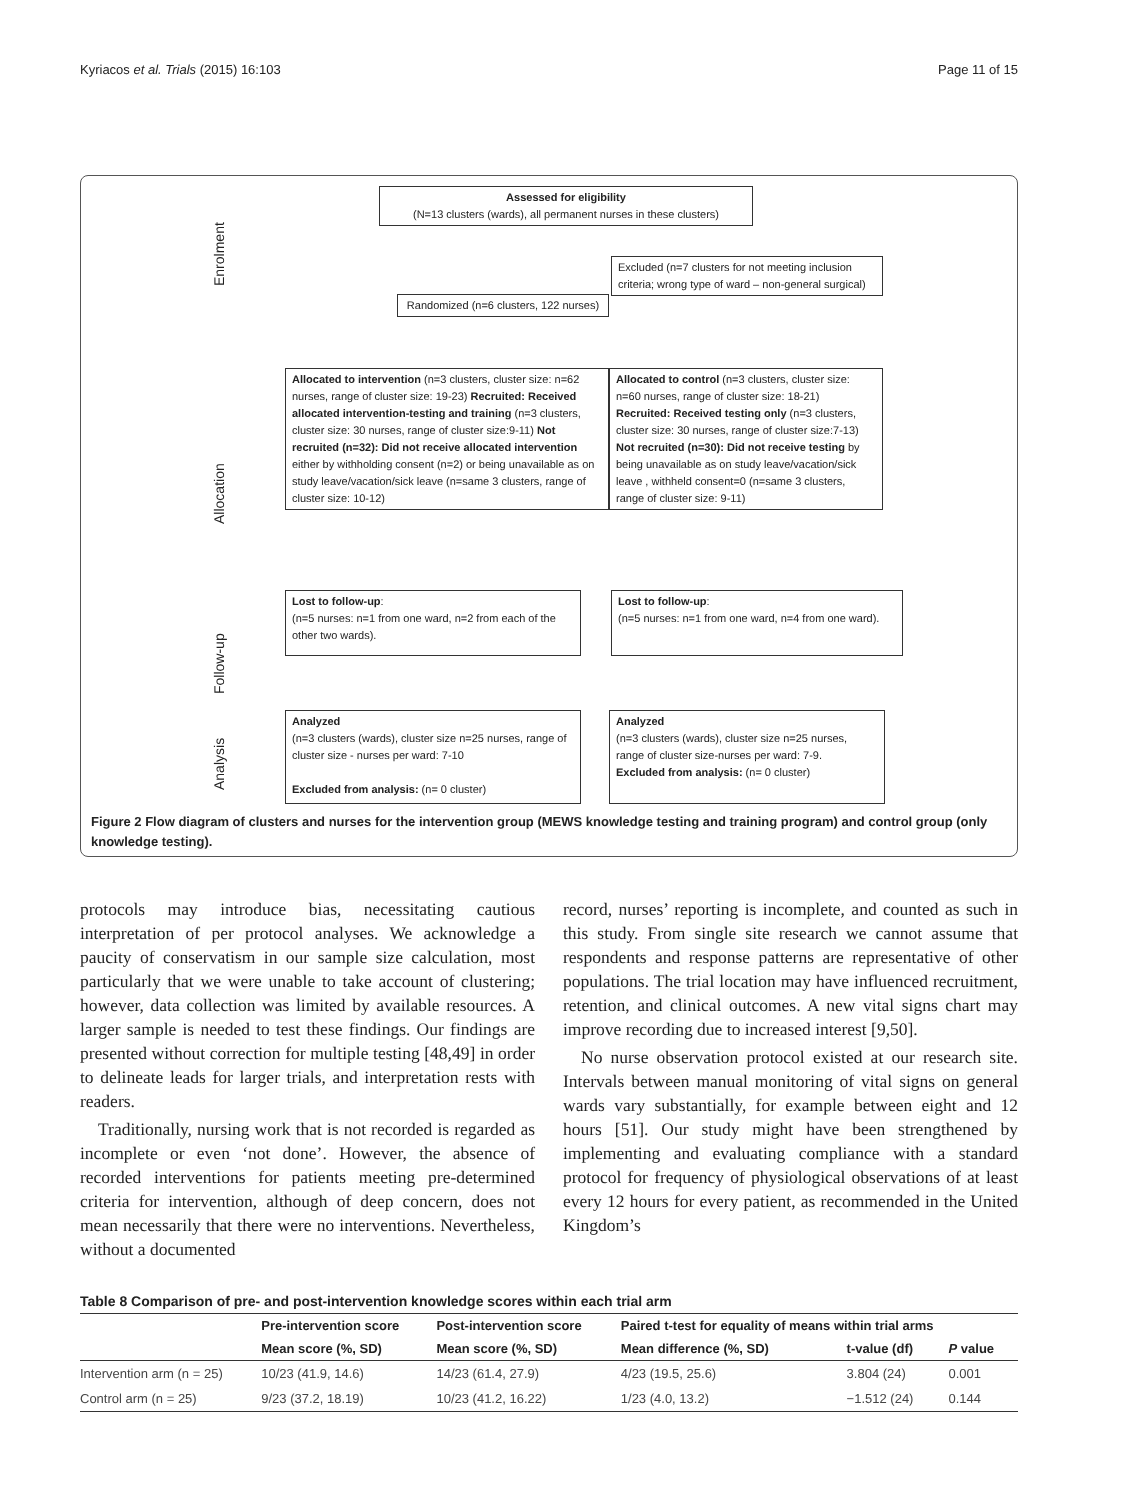Kyriacos et al. Trials (2015) 16:103 Page 11 of 15
Enrolment
Allocation
Follow-up
Analysis
Assessed for eligibility
(N=13 clusters (wards), all permanent nurses in these clusters)
Excluded (n=7 clusters for not meeting inclusion criteria; wrong type of ward – non-general surgical)
Randomized (n=6 clusters, 122 nurses)
Allocated to intervention (n=3 clusters, cluster size: n=62 nurses, range of cluster size: 19-23) Recruited: Received allocated intervention-testing and training (n=3 clusters, cluster size: 30 nurses, range of cluster size:9-11) Not recruited (n=32): Did not receive allocated intervention either by withholding consent (n=2) or being unavailable as on study leave/vacation/sick leave (n=same 3 clusters, range of cluster size: 10-12)
Allocated to control (n=3 clusters, cluster size: n=60 nurses, range of cluster size: 18-21) Recruited: Received testing only (n=3 clusters, cluster size: 30 nurses, range of cluster size:7-13) Not recruited (n=30): Did not receive testing by being unavailable as on study leave/vacation/sick leave , withheld consent=0 (n=same 3 clusters, range of cluster size: 9-11)
Lost to follow-up:
(n=5 nurses: n=1 from one ward, n=2 from each of the other two wards).
Lost to follow-up:
(n=5 nurses: n=1 from one ward, n=4 from one ward).
Analyzed
(n=3 clusters (wards), cluster size n=25 nurses, range of cluster size - nurses per ward: 7-10
Excluded from analysis: (n= 0 cluster)
Analyzed
(n=3 clusters (wards), cluster size n=25 nurses, range of cluster size-nurses per ward: 7-9.
Excluded from analysis: (n= 0 cluster)
Figure 2 Flow diagram of clusters and nurses for the intervention group (MEWS knowledge testing and training program) and control group (only knowledge testing).
protocols may introduce bias, necessitating cautious interpretation of per protocol analyses. We acknowledge a paucity of conservatism in our sample size calculation, most particularly that we were unable to take account of clustering; however, data collection was limited by available resources. A larger sample is needed to test these findings. Our findings are presented without correction for multiple testing [48,49] in order to delineate leads for larger trials, and interpretation rests with readers.
Traditionally, nursing work that is not recorded is regarded as incomplete or even ‘not done’. However, the absence of recorded interventions for patients meeting pre-determined criteria for intervention, although of deep concern, does not mean necessarily that there were no interventions. Nevertheless, without a documented
record, nurses’ reporting is incomplete, and counted as such in this study. From single site research we cannot assume that respondents and response patterns are representative of other populations. The trial location may have influenced recruitment, retention, and clinical outcomes. A new vital signs chart may improve recording due to increased interest [9,50].
No nurse observation protocol existed at our research site. Intervals between manual monitoring of vital signs on general wards vary substantially, for example between eight and 12 hours [51]. Our study might have been strengthened by implementing and evaluating compliance with a standard protocol for frequency of physiological observations of at least every 12 hours for every patient, as recommended in the United Kingdom’s
Table 8 Comparison of pre- and post-intervention knowledge scores within each trial arm
| | Pre-intervention score | Post-intervention score | Paired t-test for equality of means within trial arms | | |
| --- | --- | --- | --- | --- | --- |
| | Mean score (%, SD) | Mean score (%, SD) | Mean difference (%, SD) | t-value (df) | P value |
| Intervention arm (n = 25) | 10/23 (41.9, 14.6) | 14/23 (61.4, 27.9) | 4/23 (19.5, 25.6) | 3.804 (24) | 0.001 |
| Control arm (n = 25) | 9/23 (37.2, 18.19) | 10/23 (41.2, 16.22) | 1/23 (4.0, 13.2) | −1.512 (24) | 0.144 |